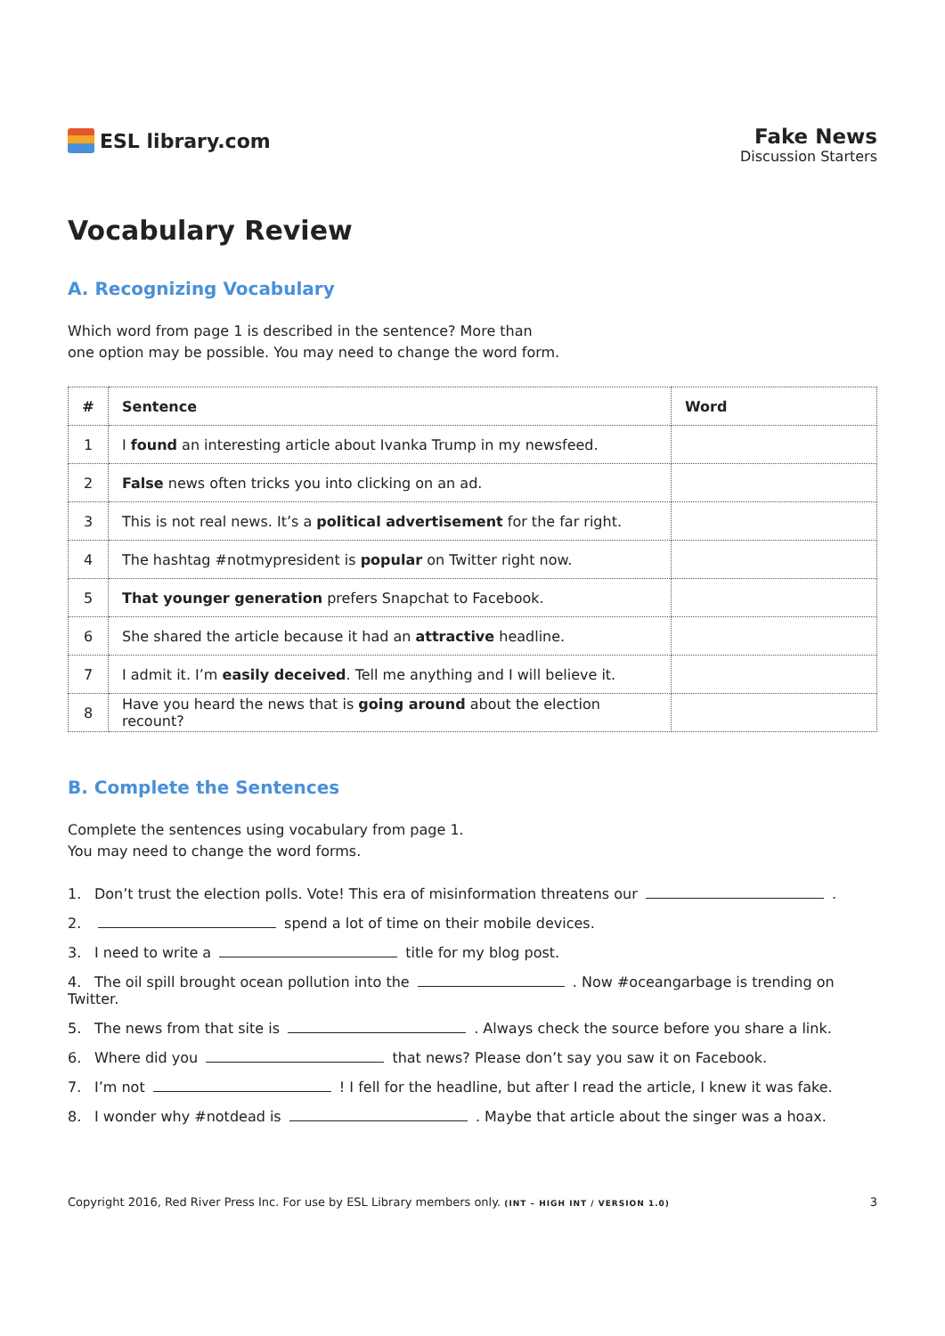ESL library.com
Fake News
Discussion Starters
Vocabulary Review
A. Recognizing Vocabulary
Which word from page 1 is described in the sentence? More than
one option may be possible. You may need to change the word form.
| # | Sentence | Word |
| --- | --- | --- |
| 1 | I found an interesting article about Ivanka Trump in my newsfeed. | |
| 2 | False news often tricks you into clicking on an ad. | |
| 3 | This is not real news. It’s a political advertisement for the far right. | |
| 4 | The hashtag #notmypresident is popular on Twitter right now. | |
| 5 | That younger generation prefers Snapchat to Facebook. | |
| 6 | She shared the article because it had an attractive headline. | |
| 7 | I admit it. I’m easily deceived . Tell me anything and I will believe it. | |
| 8 | Have you heard the news that is going around about the election recount? | |
B. Complete the Sentences
Complete the sentences using vocabulary from page 1.
You may need to change the word forms.
1. Don’t trust the election polls. Vote! This era of misinformation threatens our .
2. spend a lot of time on their mobile devices.
3. I need to write a title for my blog post.
4. The oil spill brought ocean pollution into the . Now #oceangarbage is trending on Twitter.
5. The news from that site is . Always check the source before you share a link.
6. Where did you that news? Please don’t say you saw it on Facebook.
7. I’m not ! I fell for the headline, but after I read the article, I knew it was fake.
8. I wonder why #notdead is . Maybe that article about the singer was a hoax.
Copyright 2016, Red River Press Inc. For use by ESL Library members only. (INT – HIGH INT / VERSION 1.0) 3